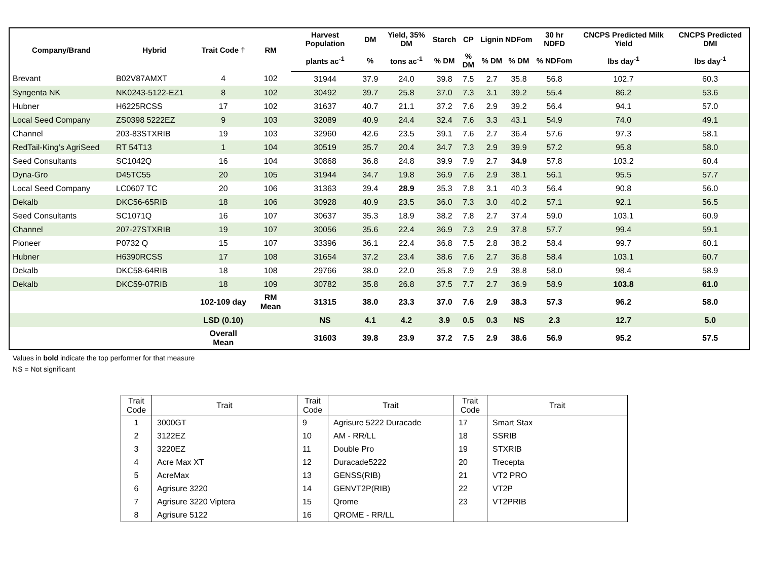| Company/Brand | Hybrid | Trait Code † | RM | Harvest Population | DM | Yield, 35% DM | Starch | CP | Lignin | NDFom | 30 hr NDFD | CNCPS Predicted Milk Yield | CNCPS Predicted DMI |
| --- | --- | --- | --- | --- | --- | --- | --- | --- | --- | --- | --- | --- | --- |
| | | | | plants ac<sup>-1</sup> | % | tons ac<sup>-1</sup> | % DM | % DM | % DM | % DM | % NDFom | lbs day<sup>-1</sup> | lbs day<sup>-1</sup> |
| Brevant | B02V87AMXT | 4 | 102 | 31944 | 37.9 | 24.0 | 39.8 | 7.5 | 2.7 | 35.8 | 56.8 | 102.7 | 60.3 |
| Syngenta NK | NK0243-5122-EZ1 | 8 | 102 | 30492 | 39.7 | 25.8 | 37.0 | 7.3 | 3.1 | 39.2 | 55.4 | 86.2 | 53.6 |
| Hubner | H6225RCSS | 17 | 102 | 31637 | 40.7 | 21.1 | 37.2 | 7.6 | 2.9 | 39.2 | 56.4 | 94.1 | 57.0 |
| Local Seed Company | ZS0398 5222EZ | 9 | 103 | 32089 | 40.9 | 24.4 | 32.4 | 7.6 | 3.3 | 43.1 | 54.9 | 74.0 | 49.1 |
| Channel | 203-83STXRIB | 19 | 103 | 32960 | 42.6 | 23.5 | 39.1 | 7.6 | 2.7 | 36.4 | 57.6 | 97.3 | 58.1 |
| RedTail-King’s AgriSeed | RT 54T13 | 1 | 104 | 30519 | 35.7 | 20.4 | 34.7 | 7.3 | 2.9 | 39.9 | 57.2 | 95.8 | 58.0 |
| Seed Consultants | SC1042Q | 16 | 104 | 30868 | 36.8 | 24.8 | 39.9 | 7.9 | 2.7 | 34.9 | 57.8 | 103.2 | 60.4 |
| Dyna-Gro | D45TC55 | 20 | 105 | 31944 | 34.7 | 19.8 | 36.9 | 7.6 | 2.9 | 38.1 | 56.1 | 95.5 | 57.7 |
| Local Seed Company | LC0607 TC | 20 | 106 | 31363 | 39.4 | 28.9 | 35.3 | 7.8 | 3.1 | 40.3 | 56.4 | 90.8 | 56.0 |
| Dekalb | DKC56-65RIB | 18 | 106 | 30928 | 40.9 | 23.5 | 36.0 | 7.3 | 3.0 | 40.2 | 57.1 | 92.1 | 56.5 |
| Seed Consultants | SC1071Q | 16 | 107 | 30637 | 35.3 | 18.9 | 38.2 | 7.8 | 2.7 | 37.4 | 59.0 | 103.1 | 60.9 |
| Channel | 207-27STXRIB | 19 | 107 | 30056 | 35.6 | 22.4 | 36.9 | 7.3 | 2.9 | 37.8 | 57.7 | 99.4 | 59.1 |
| Pioneer | P0732 Q | 15 | 107 | 33396 | 36.1 | 22.4 | 36.8 | 7.5 | 2.8 | 38.2 | 58.4 | 99.7 | 60.1 |
| Hubner | H6390RCSS | 17 | 108 | 31654 | 37.2 | 23.4 | 38.6 | 7.6 | 2.7 | 36.8 | 58.4 | 103.1 | 60.7 |
| Dekalb | DKC58-64RIB | 18 | 108 | 29766 | 38.0 | 22.0 | 35.8 | 7.9 | 2.9 | 38.8 | 58.0 | 98.4 | 58.9 |
| Dekalb | DKC59-07RIB | 18 | 109 | 30782 | 35.8 | 26.8 | 37.5 | 7.7 | 2.7 | 36.9 | 58.9 | 103.8 | 61.0 |
| | | 102-109 day | RM Mean | 31315 | 38.0 | 23.3 | 37.0 | 7.6 | 2.9 | 38.3 | 57.3 | 96.2 | 58.0 |
| | | LSD (0.10) | | NS | 4.1 | 4.2 | 3.9 | 0.5 | 0.3 | NS | 2.3 | 12.7 | 5.0 |
| | | Overall Mean | | 31603 | 39.8 | 23.9 | 37.2 | 7.5 | 2.9 | 38.6 | 56.9 | 95.2 | 57.5 |
Values in bold indicate the top performer for that measure
NS = Not significant
| Trait Code | Trait | Trait Code | Trait | Trait Code | Trait |
| --- | --- | --- | --- | --- | --- |
| 1 | 3000GT | 9 | Agrisure 5222 Duracade | 17 | Smart Stax |
| 2 | 3122EZ | 10 | AM - RR/LL | 18 | SSRIB |
| 3 | 3220EZ | 11 | Double Pro | 19 | STXRIB |
| 4 | Acre Max XT | 12 | Duracade5222 | 20 | Trecepta |
| 5 | AcreMax | 13 | GENSS(RIB) | 21 | VT2 PRO |
| 6 | Agrisure 3220 | 14 | GENVT2P(RIB) | 22 | VT2P |
| 7 | Agrisure 3220 Viptera | 15 | Qrome | 23 | VT2PRIB |
| 8 | Agrisure 5122 | 16 | QROME - RR/LL | | |